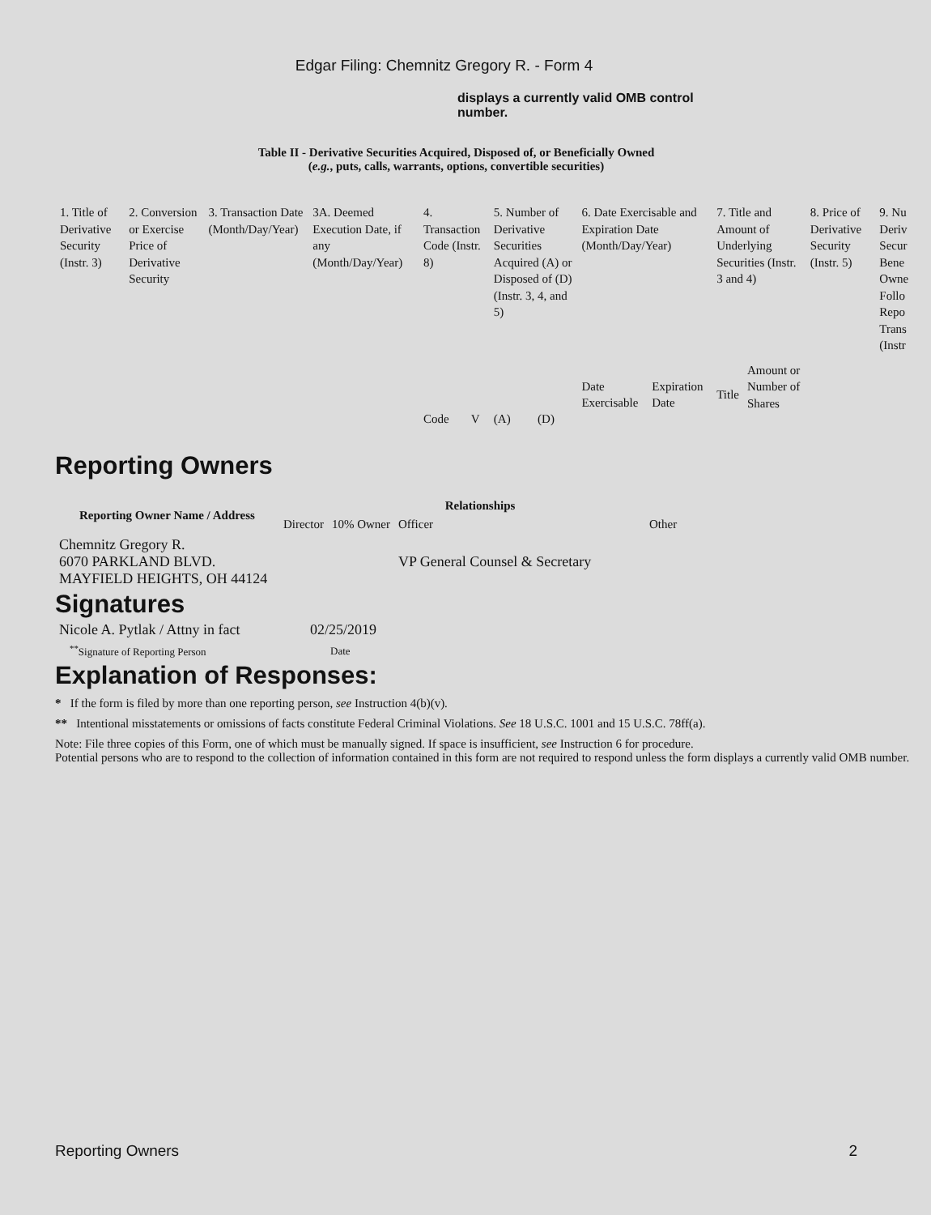Edgar Filing: Chemnitz Gregory R. - Form 4
displays a currently valid OMB control number.
Table II - Derivative Securities Acquired, Disposed of, or Beneficially Owned
(e.g., puts, calls, warrants, options, convertible securities)
| 1. Title of Derivative Security (Instr. 3) | 2. Conversion or Exercise Price of Derivative Security | 3. Transaction Date (Month/Day/Year) | 3A. Deemed Execution Date, if any (Month/Day/Year) | 4. Transaction Code (Instr. 8) | | 5. Number of Derivative Securities Acquired (A) or Disposed of (D) (Instr. 3, 4, and 5) | | 6. Date Exercisable and Expiration Date (Month/Day/Year) | | 7. Title and Amount of Underlying Securities (Instr. 3 and 4) | | 8. Price of Derivative Security (Instr. 5) | 9. Nu Deriv Secur Bene Owne Follo Repo Trans (Instr |
| | | | | Code | V | (A) | (D) | Date Exercisable | Expiration Date | Title | Amount or Number of Shares | | |
Reporting Owners
| Reporting Owner Name / Address | Relationships | | | |
| --- | --- | --- | --- | --- |
| | Director | 10% Owner | Officer | Other |
| Chemnitz Gregory R. 6070 PARKLAND BLVD. MAYFIELD HEIGHTS, OH 44124 | | | VP General Counsel & Secretary | |
Signatures
| Nicole A. Pytlak / Attny in fact | 02/25/2019 |
| <sup>**</sup> Signature of Reporting Person | Date |
Explanation of Responses:
* If the form is filed by more than one reporting person, see Instruction 4(b)(v).
** Intentional misstatements or omissions of facts constitute Federal Criminal Violations. See 18 U.S.C. 1001 and 15 U.S.C. 78ff(a).
Note: File three copies of this Form, one of which must be manually signed. If space is insufficient, see Instruction 6 for procedure.
Potential persons who are to respond to the collection of information contained in this form are not required to respond unless the form displays a currently valid OMB number.
Reporting Owners 2